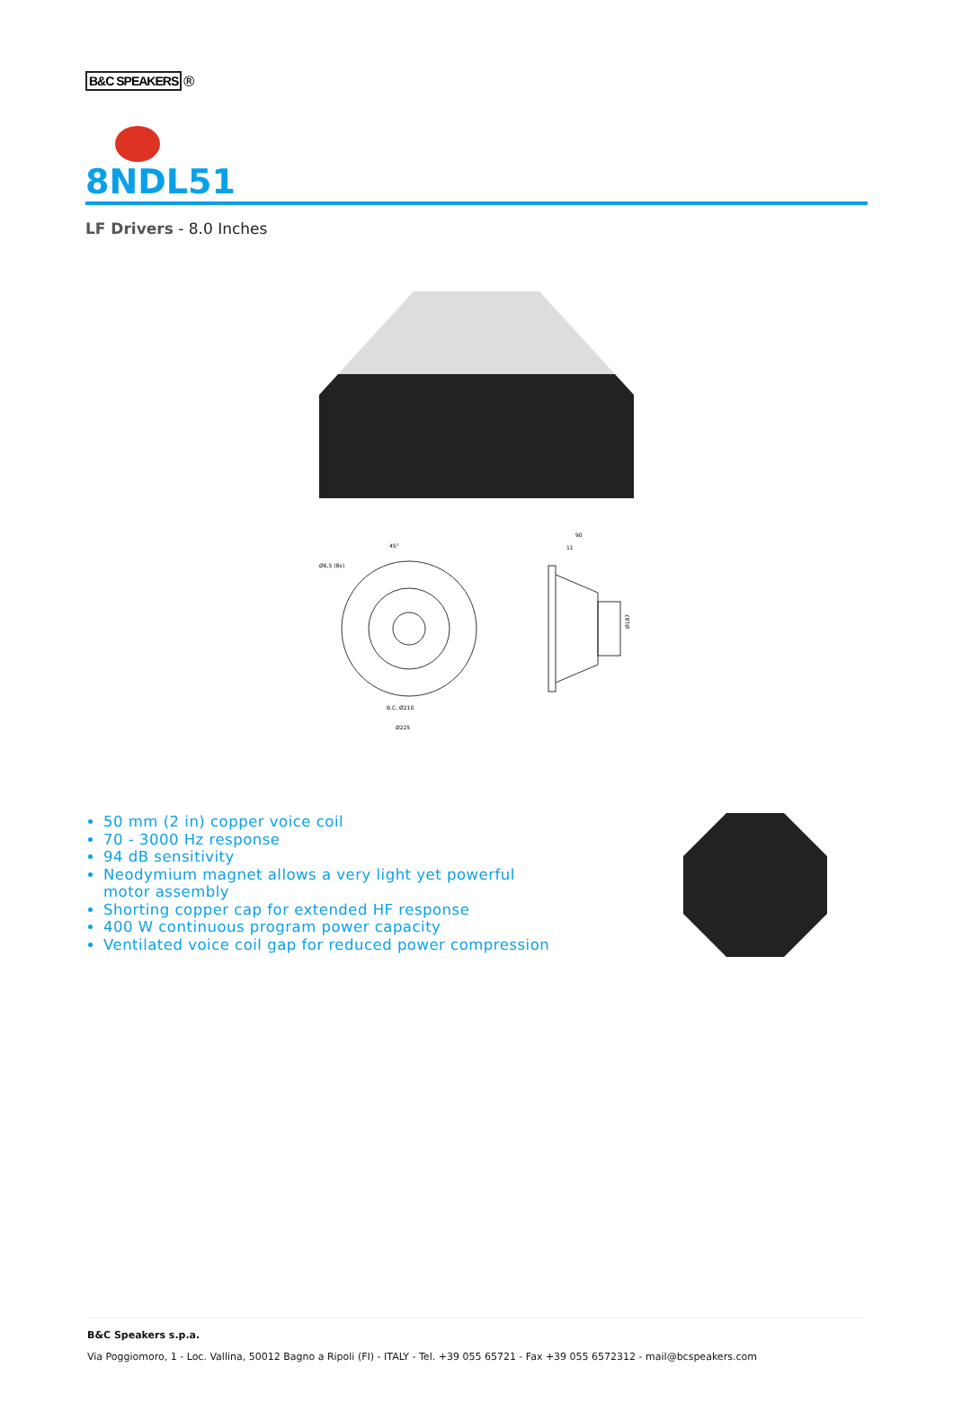B&C SPEAKERS ®
8NDL51
LF Drivers - 8.0 Inches
Ø6,5 (8x)
45°
B.C. Ø210
Ø225
90
11
Ø187
50 mm (2 in) copper voice coil
70 - 3000 Hz response
94 dB sensitivity
Neodymium magnet allows a very light yet powerful motor assembly
Shorting copper cap for extended HF response
400 W continuous program power capacity
Ventilated voice coil gap for reduced power compression
B&C Speakers s.p.a.
Via Poggiomoro, 1 - Loc. Vallina, 50012 Bagno a Ripoli (FI) - ITALY - Tel. +39 055 65721 - Fax +39 055 6572312 - mail@bcspeakers.com